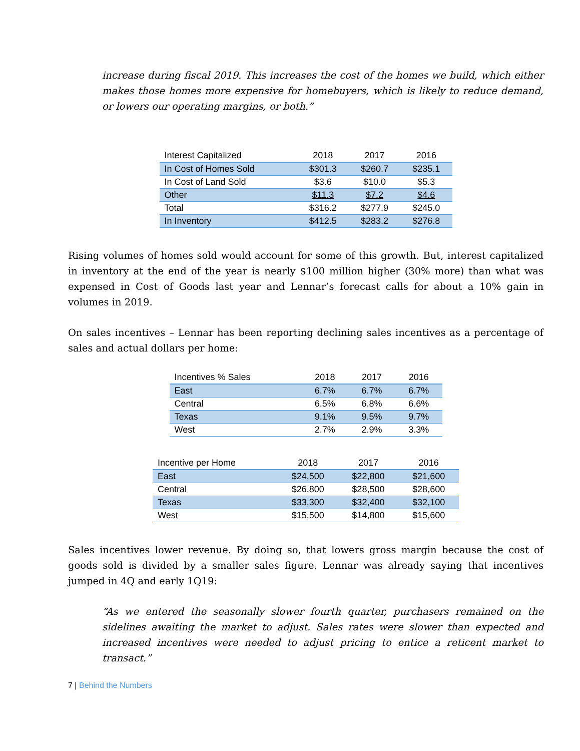increase during fiscal 2019. This increases the cost of the homes we build, which either makes those homes more expensive for homebuyers, which is likely to reduce demand, or lowers our operating margins, or both.”
| Interest Capitalized | 2018 | 2017 | 2016 |
| --- | --- | --- | --- |
| In Cost of Homes Sold | $301.3 | $260.7 | $235.1 |
| In Cost of Land Sold | $3.6 | $10.0 | $5.3 |
| Other | $11.3 | $7.2 | $4.6 |
| Total | $316.2 | $277.9 | $245.0 |
| In Inventory | $412.5 | $283.2 | $276.8 |
Rising volumes of homes sold would account for some of this growth. But, interest capitalized in inventory at the end of the year is nearly $100 million higher (30% more) than what was expensed in Cost of Goods last year and Lennar’s forecast calls for about a 10% gain in volumes in 2019.
On sales incentives – Lennar has been reporting declining sales incentives as a percentage of sales and actual dollars per home:
| Incentives % Sales | 2018 | 2017 | 2016 |
| --- | --- | --- | --- |
| East | 6.7% | 6.7% | 6.7% |
| Central | 6.5% | 6.8% | 6.6% |
| Texas | 9.1% | 9.5% | 9.7% |
| West | 2.7% | 2.9% | 3.3% |
| Incentive per Home | 2018 | 2017 | 2016 |
| --- | --- | --- | --- |
| East | $24,500 | $22,800 | $21,600 |
| Central | $26,800 | $28,500 | $28,600 |
| Texas | $33,300 | $32,400 | $32,100 |
| West | $15,500 | $14,800 | $15,600 |
Sales incentives lower revenue. By doing so, that lowers gross margin because the cost of goods sold is divided by a smaller sales figure. Lennar was already saying that incentives jumped in 4Q and early 1Q19:
“As we entered the seasonally slower fourth quarter, purchasers remained on the sidelines awaiting the market to adjust. Sales rates were slower than expected and increased incentives were needed to adjust pricing to entice a reticent market to transact.”
7 | Behind the Numbers